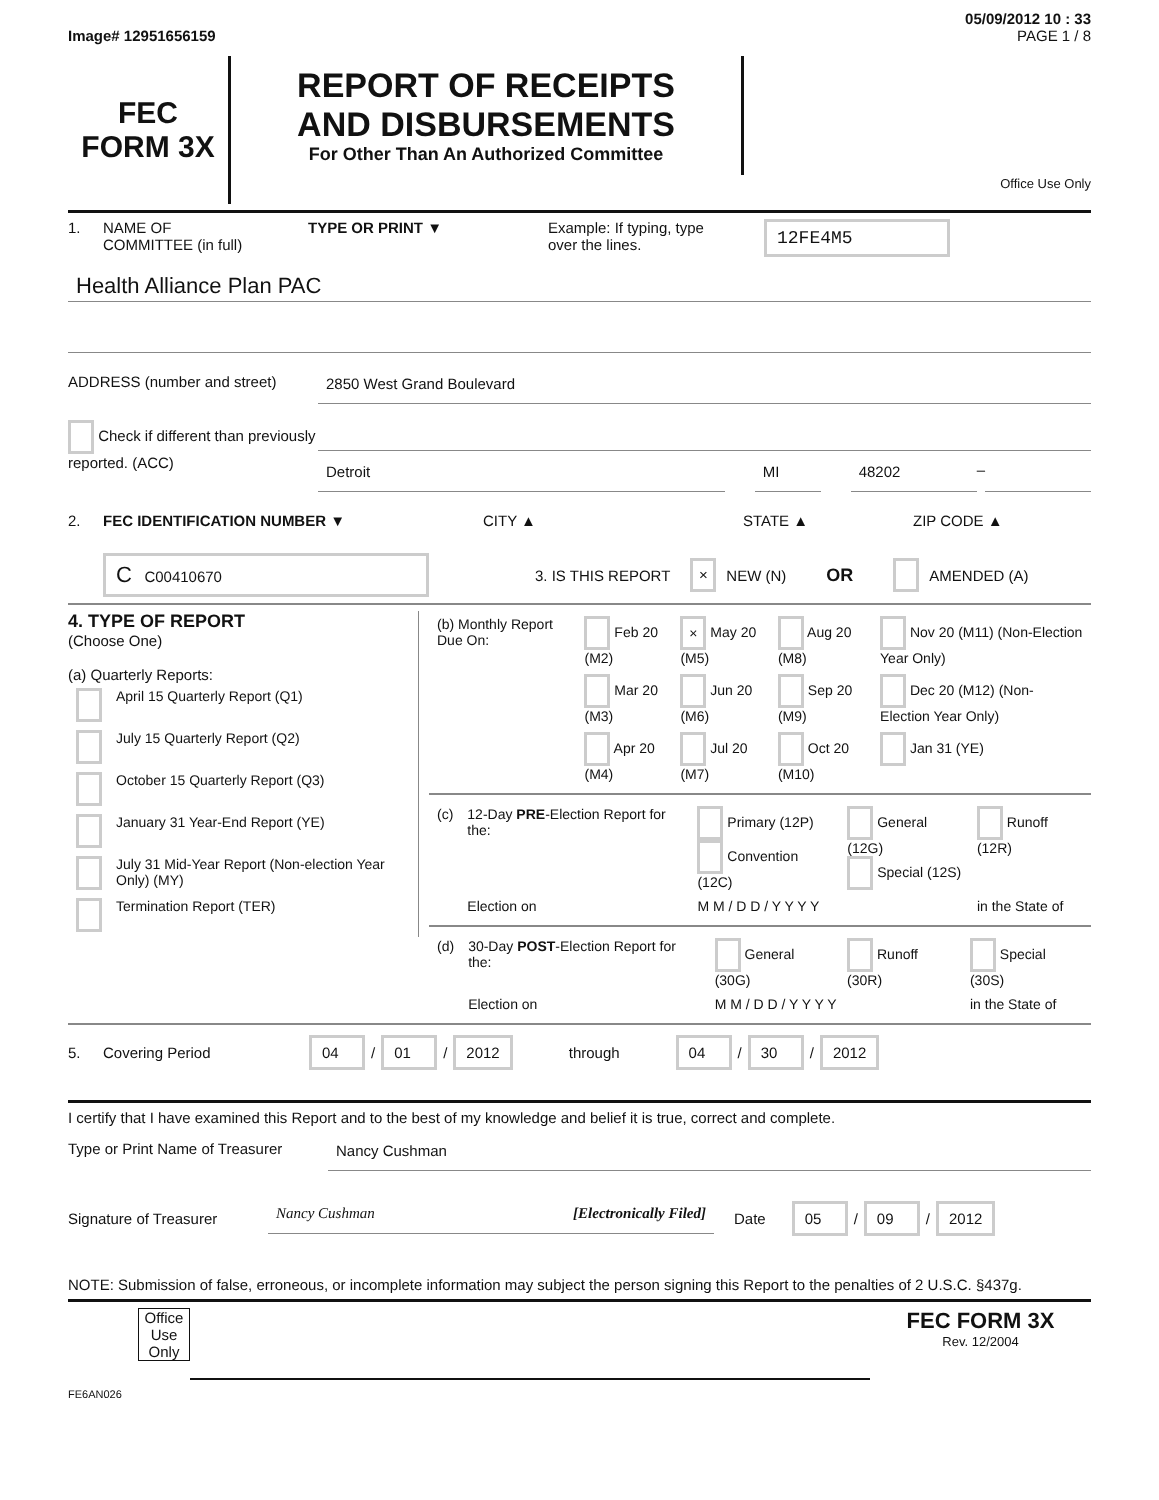05/09/2012 10 : 33
Image# 12951656159 PAGE 1 / 8
FEC
FORM 3X
REPORT OF RECEIPTS
AND DISBURSEMENTS
For Other Than An Authorized Committee
Office Use Only
1. NAME OF
COMMITTEE (in full) TYPE OR PRINT ▼ Example: If typing, type
over the lines. 12FE4M5
Health Alliance Plan PAC
ADDRESS (number and street) 2850 West Grand Boulevard
Check if different than previously reported. (ACC)
Detroit MI 48202
–
2. FEC IDENTIFICATION NUMBER ▼ CITY ▲ STATE ▲ ZIP CODE ▲
C C00410670 3. IS THIS REPORT × NEW (N) OR AMENDED (A)
4. TYPE OF REPORT
(Choose One)
(a) Quarterly Reports:
| | April 15 Quarterly Report (Q1) |
| | July 15 Quarterly Report (Q2) |
| | October 15 Quarterly Report (Q3) |
| | January 31 Year-End Report (YE) |
| | July 31 Mid-Year Report (Non-election Year Only) (MY) |
| | Termination Report (TER) |
| (b) Monthly Report Due On: | Feb 20 (M2) | × May 20 (M5) | Aug 20 (M8) | Nov 20 (M11) (Non-Election Year Only) |
| | Mar 20 (M3) | Jun 20 (M6) | Sep 20 (M9) | Dec 20 (M12) (Non-Election Year Only) |
| | Apr 20 (M4) | Jul 20 (M7) | Oct 20 (M10) | Jan 31 (YE) |
| (c) | 12-Day PRE -Election Report for the: | Primary (12P) Convention (12C) | General (12G) Special (12S) | Runoff (12R) |
| | Election on | M M / D D / Y Y Y Y | | in the State of |
| (d) | 30-Day POST -Election Report for the: | General (30G) | Runoff (30R) | Special (30S) |
| | Election on | M M / D D / Y Y Y Y | | in the State of |
5. Covering Period 04 / 01 / 2012 through 04 / 30 / 2012
I certify that I have examined this Report and to the best of my knowledge and belief it is true, correct and complete.
Type or Print Name of Treasurer
Nancy Cushman
Signature of Treasurer Nancy Cushman [Electronically Filed] Date 05 / 09 / 2012
NOTE: Submission of false, erroneous, or incomplete information may subject the person signing this Report to the penalties of 2 U.S.C. §437g.
Office Use Only
FEC FORM 3X
Rev. 12/2004
FE6AN026